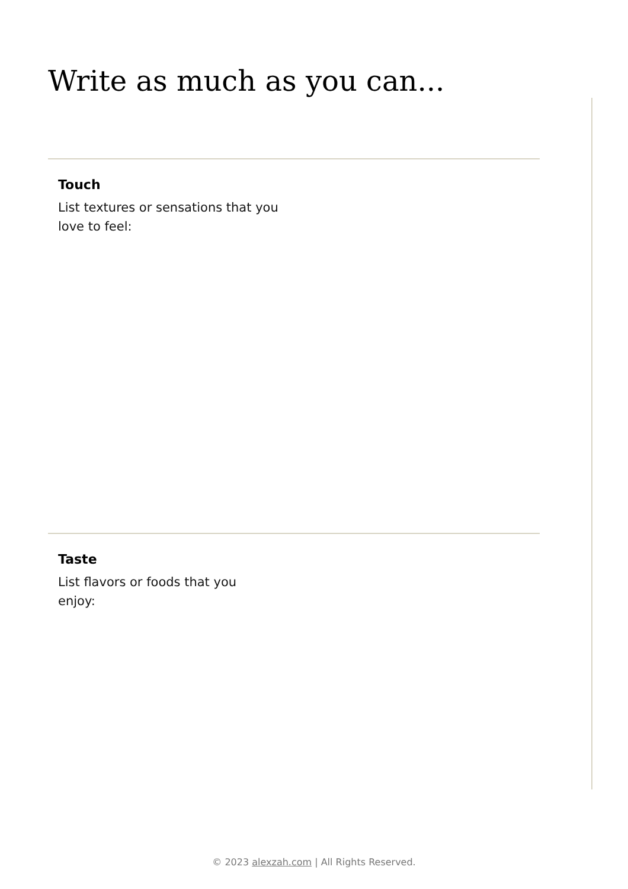Write as much as you can...
Touch
List textures or sensations that you love to feel:
Taste
List flavors or foods that you enjoy:
© 2023 alexzah.com | All Rights Reserved.